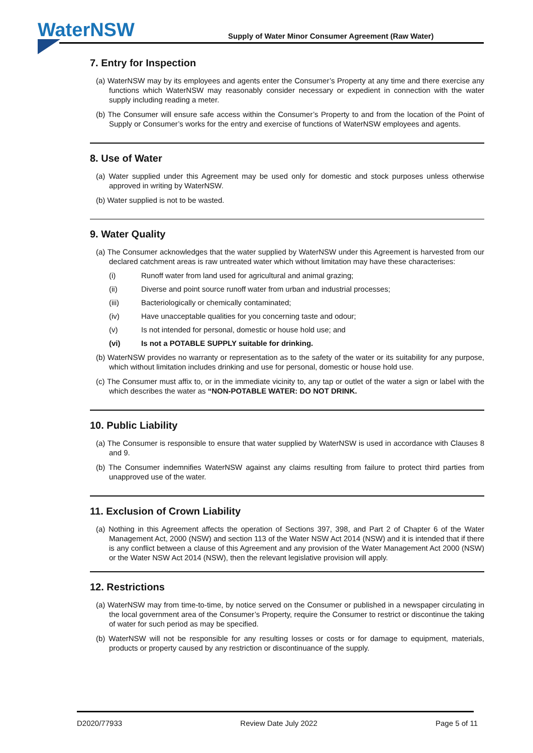WaterNSW
Supply of Water Minor Consumer Agreement (Raw Water)
7. Entry for Inspection
(a) WaterNSW may by its employees and agents enter the Consumer’s Property at any time and there exercise any functions which WaterNSW may reasonably consider necessary or expedient in connection with the water supply including reading a meter.
(b) The Consumer will ensure safe access within the Consumer’s Property to and from the location of the Point of Supply or Consumer’s works for the entry and exercise of functions of WaterNSW employees and agents.
8. Use of Water
(a) Water supplied under this Agreement may be used only for domestic and stock purposes unless otherwise approved in writing by WaterNSW.
(b) Water supplied is not to be wasted.
9. Water Quality
(a) The Consumer acknowledges that the water supplied by WaterNSW under this Agreement is harvested from our declared catchment areas is raw untreated water which without limitation may have these characterises:
(i) Runoff water from land used for agricultural and animal grazing;
(ii) Diverse and point source runoff water from urban and industrial processes;
(iii) Bacteriologically or chemically contaminated;
(iv) Have unacceptable qualities for you concerning taste and odour;
(v) Is not intended for personal, domestic or house hold use; and
(vi) Is not a POTABLE SUPPLY suitable for drinking.
(b) WaterNSW provides no warranty or representation as to the safety of the water or its suitability for any purpose, which without limitation includes drinking and use for personal, domestic or house hold use.
(c) The Consumer must affix to, or in the immediate vicinity to, any tap or outlet of the water a sign or label with the which describes the water as “NON-POTABLE WATER: DO NOT DRINK.
10. Public Liability
(a) The Consumer is responsible to ensure that water supplied by WaterNSW is used in accordance with Clauses 8 and 9.
(b) The Consumer indemnifies WaterNSW against any claims resulting from failure to protect third parties from unapproved use of the water.
11. Exclusion of Crown Liability
(a) Nothing in this Agreement affects the operation of Sections 397, 398, and Part 2 of Chapter 6 of the Water Management Act, 2000 (NSW) and section 113 of the Water NSW Act 2014 (NSW) and it is intended that if there is any conflict between a clause of this Agreement and any provision of the Water Management Act 2000 (NSW) or the Water NSW Act 2014 (NSW), then the relevant legislative provision will apply.
12. Restrictions
(a) WaterNSW may from time-to-time, by notice served on the Consumer or published in a newspaper circulating in the local government area of the Consumer’s Property, require the Consumer to restrict or discontinue the taking of water for such period as may be specified.
(b) WaterNSW will not be responsible for any resulting losses or costs or for damage to equipment, materials, products or property caused by any restriction or discontinuance of the supply.
D2020/77933 Review Date July 2022 Page 5 of 11